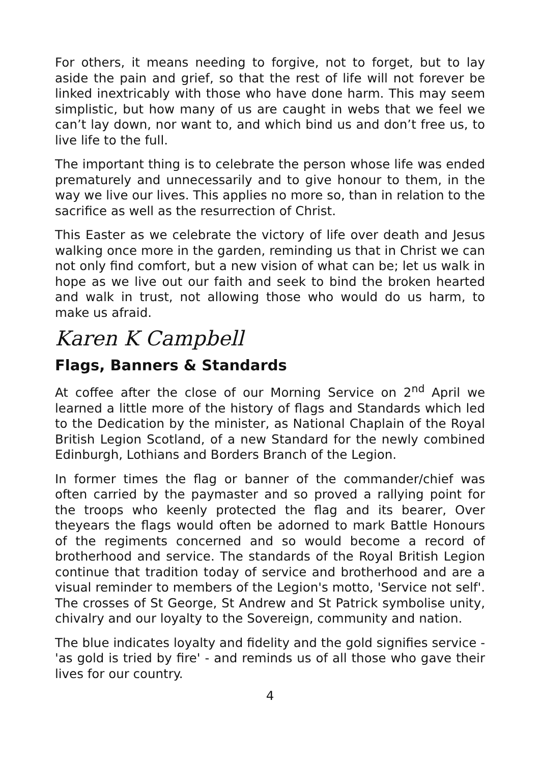For others, it means needing to forgive, not to forget, but to lay aside the pain and grief, so that the rest of life will not forever be linked inextricably with those who have done harm. This may seem simplistic, but how many of us are caught in webs that we feel we can’t lay down, nor want to, and which bind us and don’t free us, to live life to the full.
The important thing is to celebrate the person whose life was ended prematurely and unnecessarily and to give honour to them, in the way we live our lives. This applies no more so, than in relation to the sacrifice as well as the resurrection of Christ.
This Easter as we celebrate the victory of life over death and Jesus walking once more in the garden, reminding us that in Christ we can not only find comfort, but a new vision of what can be; let us walk in hope as we live out our faith and seek to bind the broken hearted and walk in trust, not allowing those who would do us harm, to make us afraid.
Karen K Campbell
Flags, Banners & Standards
At coffee after the close of our Morning Service on 2<sup>nd</sup> April we learned a little more of the history of flags and Standards which led to the Dedication by the minister, as National Chaplain of the Royal British Legion Scotland, of a new Standard for the newly combined Edinburgh, Lothians and Borders Branch of the Legion.
In former times the flag or banner of the commander/chief was often carried by the paymaster and so proved a rallying point for the troops who keenly protected the flag and its bearer, Over theyears the flags would often be adorned to mark Battle Honours of the regiments concerned and so would become a record of brotherhood and service. The standards of the Royal British Legion continue that tradition today of service and brotherhood and are a visual reminder to members of the Legion's motto, 'Service not self'. The crosses of St George, St Andrew and St Patrick symbolise unity, chivalry and our loyalty to the Sovereign, community and nation.
The blue indicates loyalty and fidelity and the gold signifies service - 'as gold is tried by fire' - and reminds us of all those who gave their lives for our country.
4